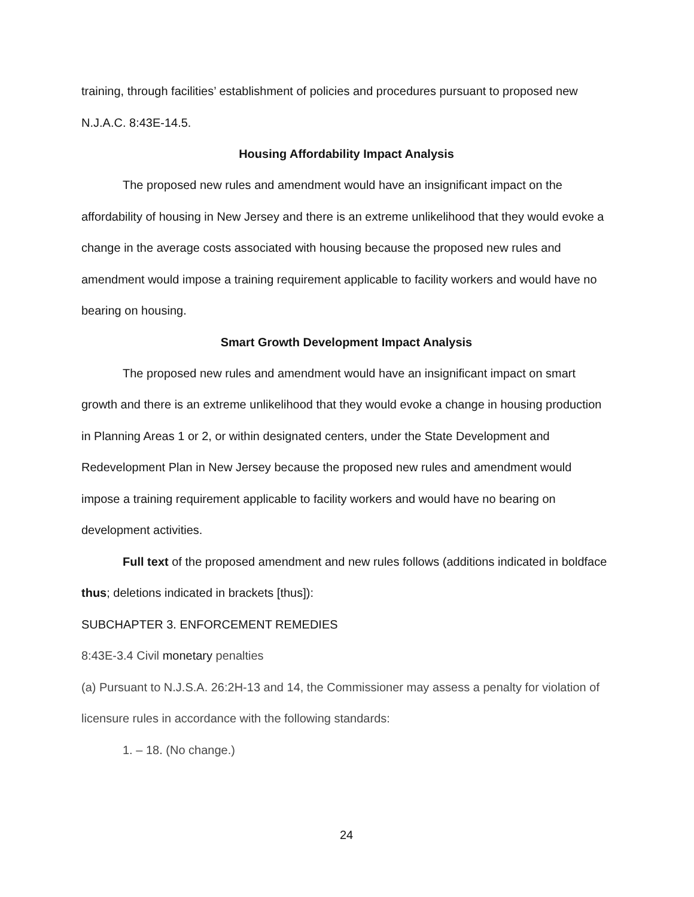training, through facilities’ establishment of policies and procedures pursuant to proposed new N.J.A.C. 8:43E-14.5.
Housing Affordability Impact Analysis
The proposed new rules and amendment would have an insignificant impact on the affordability of housing in New Jersey and there is an extreme unlikelihood that they would evoke a change in the average costs associated with housing because the proposed new rules and amendment would impose a training requirement applicable to facility workers and would have no bearing on housing.
Smart Growth Development Impact Analysis
The proposed new rules and amendment would have an insignificant impact on smart growth and there is an extreme unlikelihood that they would evoke a change in housing production in Planning Areas 1 or 2, or within designated centers, under the State Development and Redevelopment Plan in New Jersey because the proposed new rules and amendment would impose a training requirement applicable to facility workers and would have no bearing on development activities.
Full text of the proposed amendment and new rules follows (additions indicated in boldface thus; deletions indicated in brackets [thus]):
SUBCHAPTER 3. ENFORCEMENT REMEDIES
8:43E-3.4 Civil monetary penalties
(a) Pursuant to N.J.S.A. 26:2H-13 and 14, the Commissioner may assess a penalty for violation of licensure rules in accordance with the following standards:
1. – 18. (No change.)
24